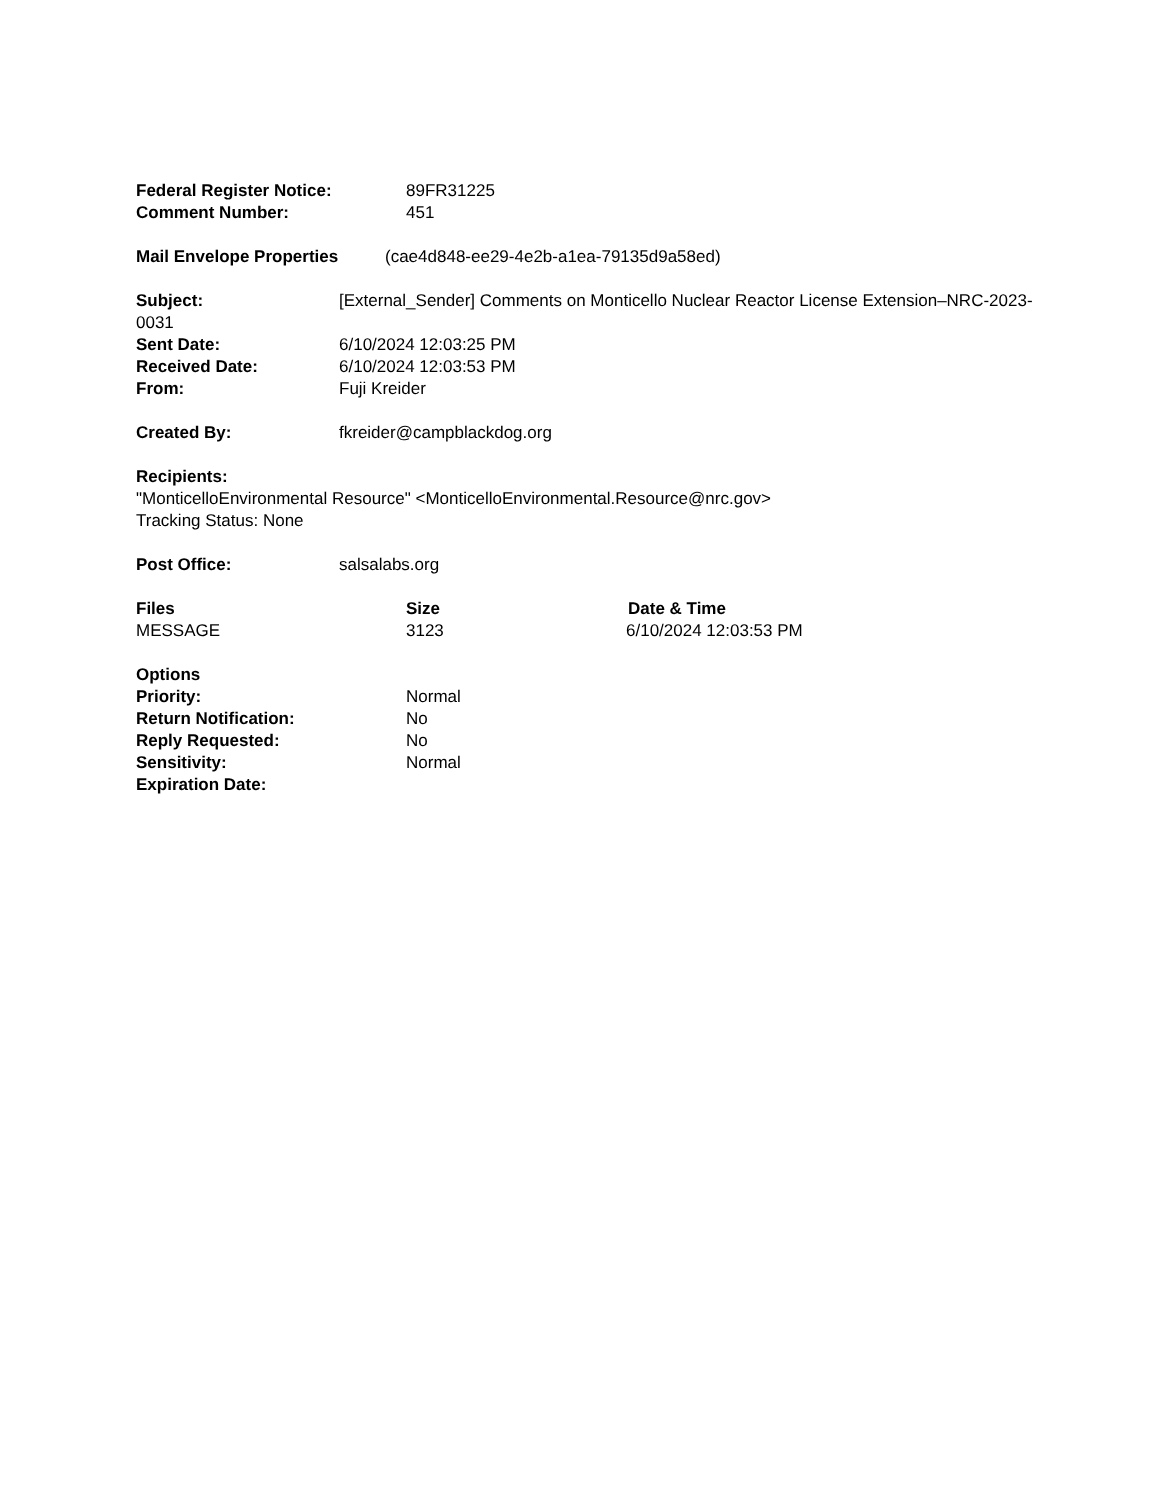Federal Register Notice: 89FR31225
Comment Number: 451
Mail Envelope Properties (cae4d848-ee29-4e2b-a1ea-79135d9a58ed)
Subject: [External_Sender] Comments on Monticello Nuclear Reactor License Extension–NRC-2023-0031
Sent Date: 6/10/2024 12:03:25 PM
Received Date: 6/10/2024 12:03:53 PM
From: Fuji Kreider
Created By: fkreider@campblackdog.org
Recipients:
"MonticelloEnvironmental Resource" <MonticelloEnvironmental.Resource@nrc.gov>
Tracking Status: None
Post Office: salsalabs.org
Files Size Date & Time
MESSAGE 3123 6/10/2024 12:03:53 PM
Options
Priority: Normal
Return Notification: No
Reply Requested: No
Sensitivity: Normal
Expiration Date: